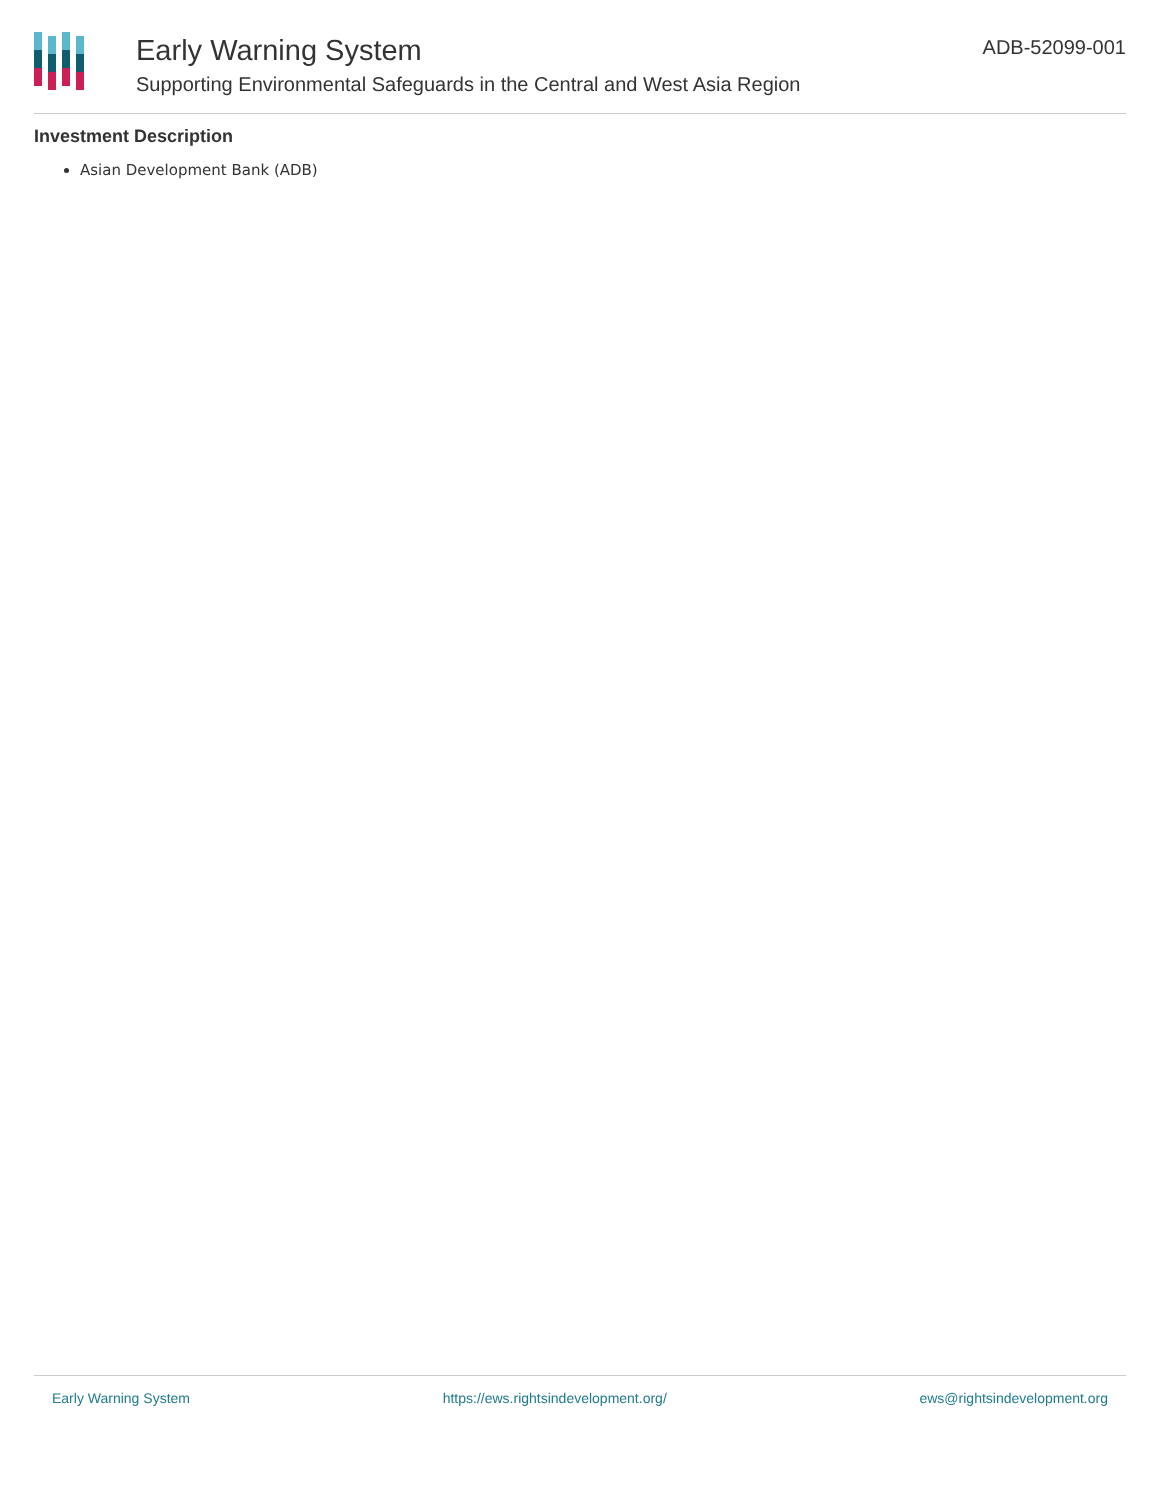Early Warning System
Supporting Environmental Safeguards in the Central and West Asia Region
ADB-52099-001
Investment Description
Asian Development Bank (ADB)
Early Warning System https://ews.rightsindevelopment.org/ ews@rightsindevelopment.org